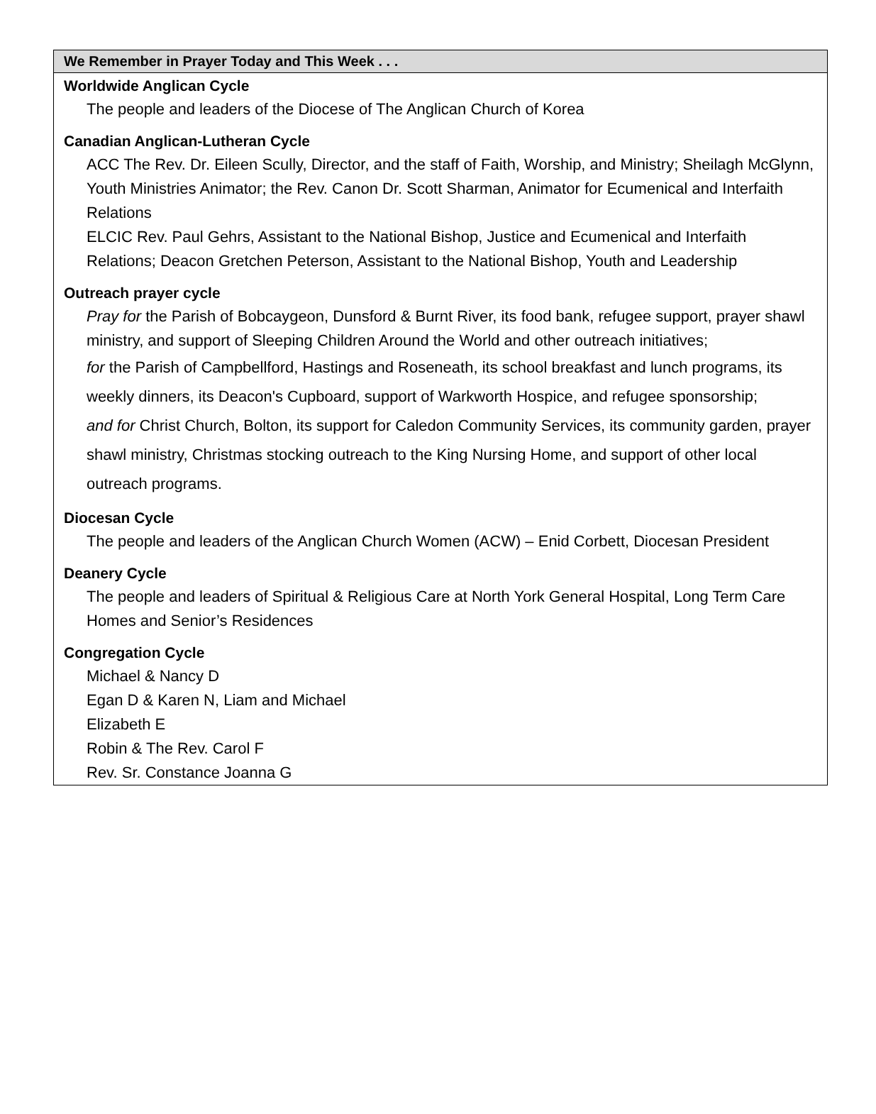We Remember in Prayer Today and This Week . . .
Worldwide Anglican Cycle
The people and leaders of the Diocese of The Anglican Church of Korea
Canadian Anglican-Lutheran Cycle
ACC The Rev. Dr. Eileen Scully, Director, and the staff of Faith, Worship, and Ministry; Sheilagh McGlynn, Youth Ministries Animator; the Rev. Canon Dr. Scott Sharman, Animator for Ecumenical and Interfaith Relations
ELCIC Rev. Paul Gehrs, Assistant to the National Bishop, Justice and Ecumenical and Interfaith Relations; Deacon Gretchen Peterson, Assistant to the National Bishop, Youth and Leadership
Outreach prayer cycle
Pray for the Parish of Bobcaygeon, Dunsford & Burnt River, its food bank, refugee support, prayer shawl ministry, and support of Sleeping Children Around the World and other outreach initiatives;
for the Parish of Campbellford, Hastings and Roseneath, its school breakfast and lunch programs, its weekly dinners, its Deacon's Cupboard, support of Warkworth Hospice, and refugee sponsorship;
and for Christ Church, Bolton, its support for Caledon Community Services, its community garden, prayer shawl ministry, Christmas stocking outreach to the King Nursing Home, and support of other local outreach programs.
Diocesan Cycle
The people and leaders of the Anglican Church Women (ACW) – Enid Corbett, Diocesan President
Deanery Cycle
The people and leaders of Spiritual & Religious Care at North York General Hospital, Long Term Care Homes and Senior’s Residences
Congregation Cycle
Michael & Nancy D
Egan D & Karen N, Liam and Michael
Elizabeth E
Robin & The Rev. Carol F
Rev. Sr. Constance Joanna G